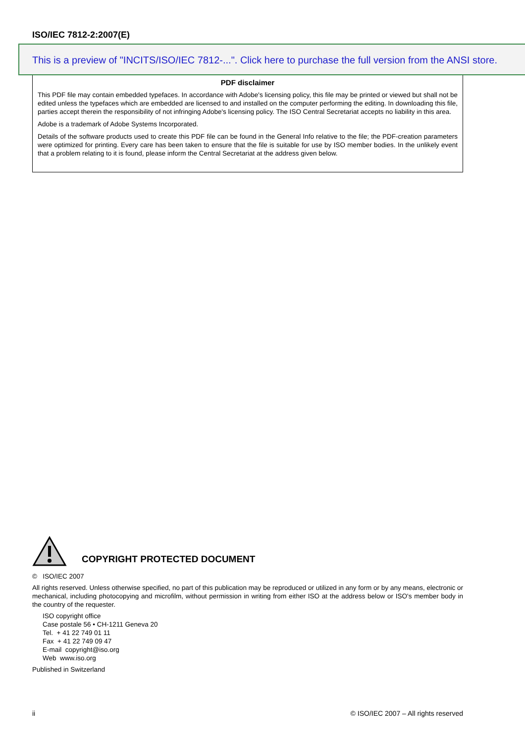ISO/IEC 7812-2:2007(E)
This is a preview of "INCITS/ISO/IEC 7812-...". Click here to purchase the full version from the ANSI store.
PDF disclaimer
This PDF file may contain embedded typefaces. In accordance with Adobe's licensing policy, this file may be printed or viewed but shall not be edited unless the typefaces which are embedded are licensed to and installed on the computer performing the editing. In downloading this file, parties accept therein the responsibility of not infringing Adobe's licensing policy. The ISO Central Secretariat accepts no liability in this area.
Adobe is a trademark of Adobe Systems Incorporated.
Details of the software products used to create this PDF file can be found in the General Info relative to the file; the PDF-creation parameters were optimized for printing. Every care has been taken to ensure that the file is suitable for use by ISO member bodies. In the unlikely event that a problem relating to it is found, please inform the Central Secretariat at the address given below.
COPYRIGHT PROTECTED DOCUMENT
© ISO/IEC 2007
All rights reserved. Unless otherwise specified, no part of this publication may be reproduced or utilized in any form or by any means, electronic or mechanical, including photocopying and microfilm, without permission in writing from either ISO at the address below or ISO's member body in the country of the requester.
ISO copyright office
Case postale 56 • CH-1211 Geneva 20
Tel. + 41 22 749 01 11
Fax + 41 22 749 09 47
E-mail copyright@iso.org
Web www.iso.org
Published in Switzerland
ii © ISO/IEC 2007 – All rights reserved